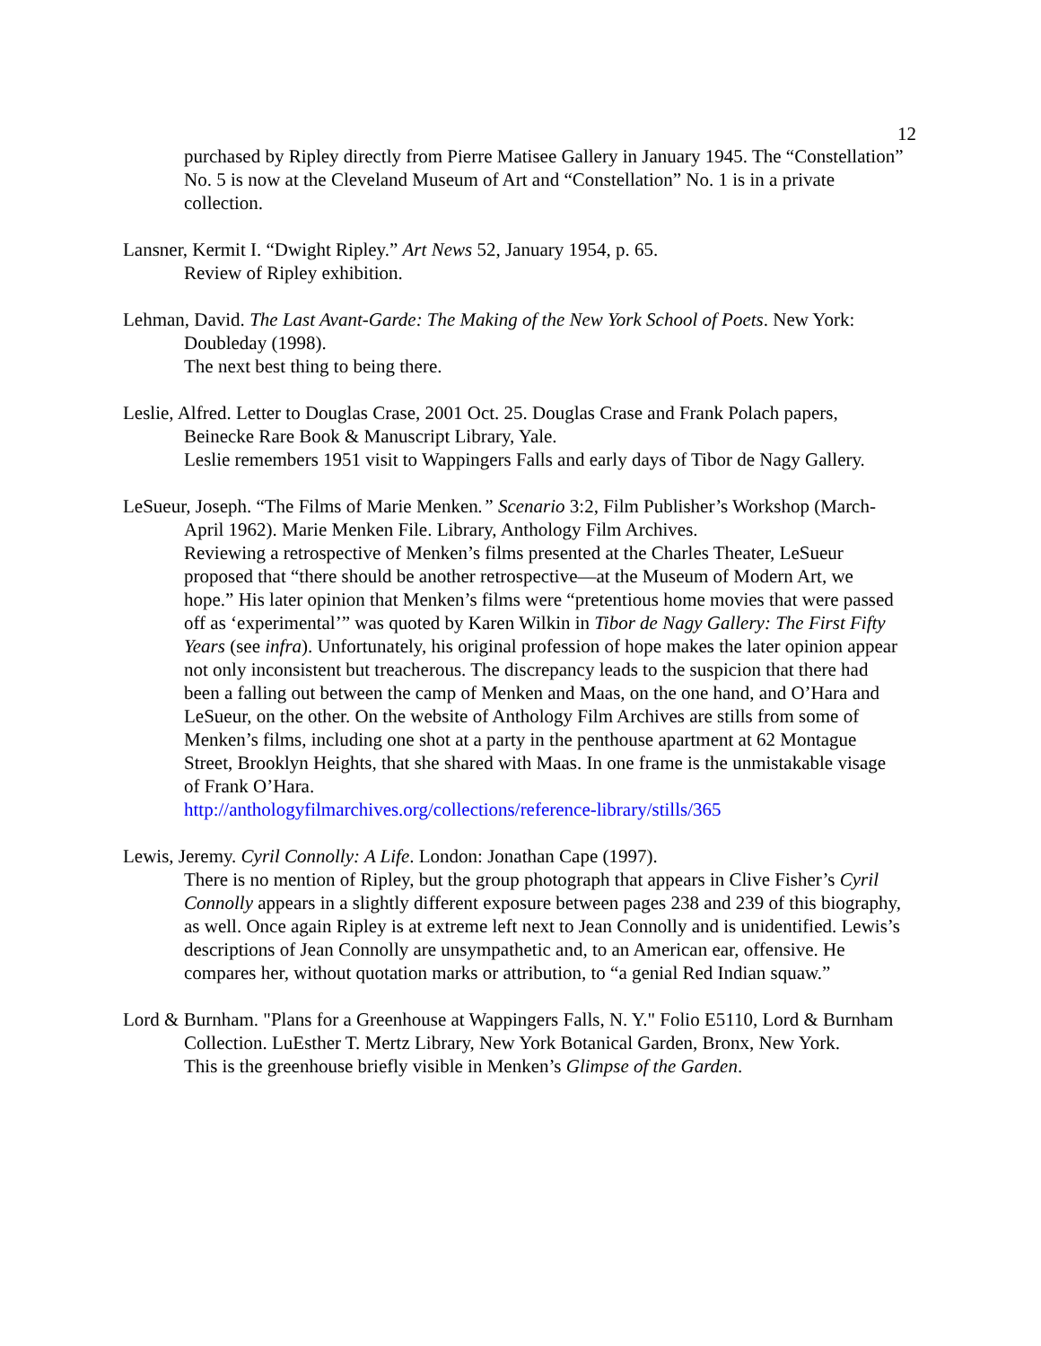12
purchased by Ripley directly from Pierre Matisee Gallery in January 1945. The “Constellation” No. 5 is now at the Cleveland Museum of Art and “Constellation” No. 1 is in a private collection.
Lansner, Kermit I. “Dwight Ripley.” Art News 52, January 1954, p. 65.
Review of Ripley exhibition.
Lehman, David. The Last Avant-Garde: The Making of the New York School of Poets. New York: Doubleday (1998).
The next best thing to being there.
Leslie, Alfred. Letter to Douglas Crase, 2001 Oct. 25. Douglas Crase and Frank Polach papers, Beinecke Rare Book & Manuscript Library, Yale.
Leslie remembers 1951 visit to Wappingers Falls and early days of Tibor de Nagy Gallery.
LeSueur, Joseph. “The Films of Marie Menken.” Scenario 3:2, Film Publisher’s Workshop (March-April 1962). Marie Menken File. Library, Anthology Film Archives.
Reviewing a retrospective of Menken’s films presented at the Charles Theater, LeSueur proposed that “there should be another retrospective—at the Museum of Modern Art, we hope.” His later opinion that Menken’s films were “pretentious home movies that were passed off as ‘experimental’” was quoted by Karen Wilkin in Tibor de Nagy Gallery: The First Fifty Years (see infra). Unfortunately, his original profession of hope makes the later opinion appear not only inconsistent but treacherous. The discrepancy leads to the suspicion that there had been a falling out between the camp of Menken and Maas, on the one hand, and O’Hara and LeSueur, on the other. On the website of Anthology Film Archives are stills from some of Menken’s films, including one shot at a party in the penthouse apartment at 62 Montague Street, Brooklyn Heights, that she shared with Maas. In one frame is the unmistakable visage of Frank O’Hara.
http://anthologyfilmarchives.org/collections/reference-library/stills/365
Lewis, Jeremy. Cyril Connolly: A Life. London: Jonathan Cape (1997).
There is no mention of Ripley, but the group photograph that appears in Clive Fisher’s Cyril Connolly appears in a slightly different exposure between pages 238 and 239 of this biography, as well. Once again Ripley is at extreme left next to Jean Connolly and is unidentified. Lewis’s descriptions of Jean Connolly are unsympathetic and, to an American ear, offensive. He compares her, without quotation marks or attribution, to “a genial Red Indian squaw.”
Lord & Burnham. "Plans for a Greenhouse at Wappingers Falls, N. Y." Folio E5110, Lord & Burnham Collection. LuEsther T. Mertz Library, New York Botanical Garden, Bronx, New York.
This is the greenhouse briefly visible in Menken’s Glimpse of the Garden.